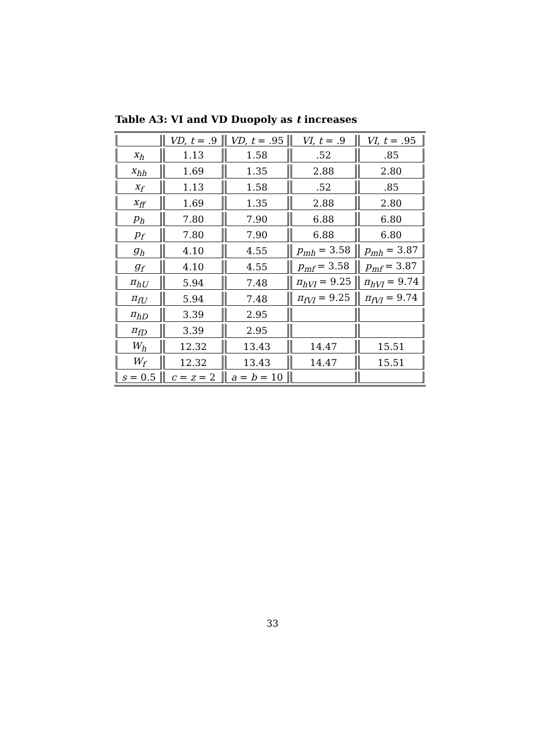Table A3: VI and VD Duopoly as t increases
| | VD , t = .9 | VD , t = .95 | VI , t = .9 | VI , t = .95 |
| x<sub>h</sub> | 1.13 | 1.58 | .52 | .85 |
| x<sub>hh</sub> | 1.69 | 1.35 | 2.88 | 2.80 |
| x<sub>f</sub> | 1.13 | 1.58 | .52 | .85 |
| x<sub>ff</sub> | 1.69 | 1.35 | 2.88 | 2.80 |
| p<sub>h</sub> | 7.80 | 7.90 | 6.88 | 6.80 |
| p<sub>f</sub> | 7.80 | 7.90 | 6.88 | 6.80 |
| g<sub>h</sub> | 4.10 | 4.55 | p<sub>mh</sub> = 3.58 | p<sub>mh</sub> = 3.87 |
| g<sub>f</sub> | 4.10 | 4.55 | p<sub>mf</sub> = 3.58 | p<sub>mf</sub> = 3.87 |
| π<sub>hU</sub> | 5.94 | 7.48 | π<sub>hVI</sub> = 9.25 | π<sub>hVI</sub> = 9.74 |
| π<sub>fU</sub> | 5.94 | 7.48 | π<sub>fVI</sub> = 9.25 | π<sub>fVI</sub> = 9.74 |
| π<sub>hD</sub> | 3.39 | 2.95 | | |
| π<sub>fD</sub> | 3.39 | 2.95 | | |
| W<sub>h</sub> | 12.32 | 13.43 | 14.47 | 15.51 |
| W<sub>f</sub> | 12.32 | 13.43 | 14.47 | 15.51 |
| s = 0.5 | c = z = 2 | a = b = 10 | | |
33